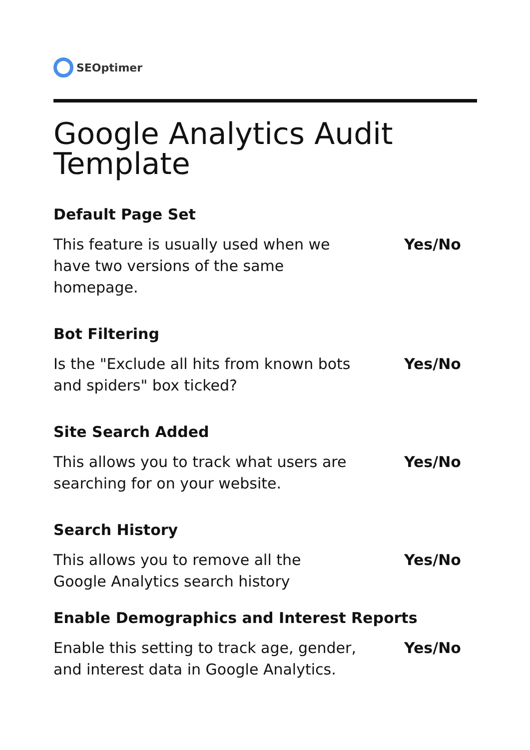SEOptimer
Google Analytics Audit Template
Default Page Set
This feature is usually used when we have two versions of the same homepage.
Yes/No
Bot Filtering
Is the "Exclude all hits from known bots and spiders" box ticked?
Yes/No
Site Search Added
This allows you to track what users are searching for on your website.
Yes/No
Search History
This allows you to remove all the Google Analytics search history
Yes/No
Enable Demographics and Interest Reports
Enable this setting to track age, gender, and interest data in Google Analytics.
Yes/No